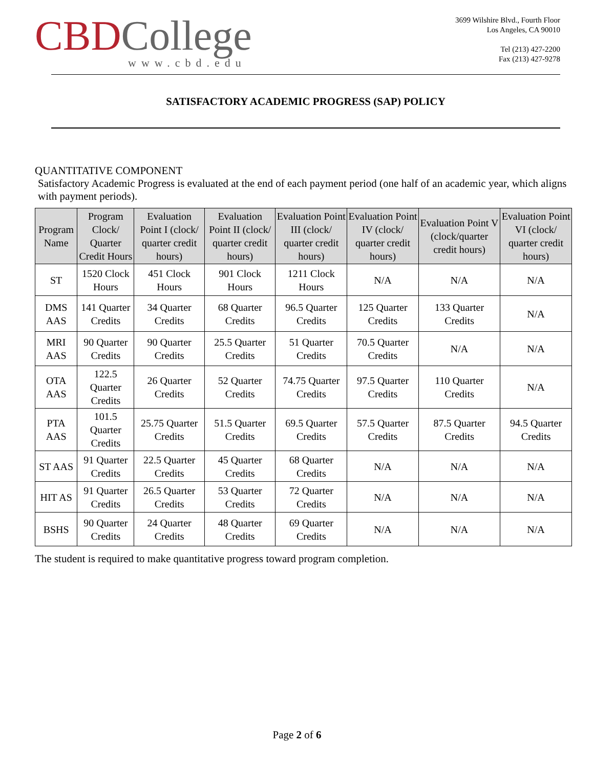CBD College
www.cbd.edu
3699 Wilshire Blvd., Fourth Floor
Los Angeles, CA 90010
Tel (213) 427-2200
Fax (213) 427-9278
SATISFACTORY ACADEMIC PROGRESS (SAP) POLICY
QUANTITATIVE COMPONENT
Satisfactory Academic Progress is evaluated at the end of each payment period (one half of an academic year, which aligns with payment periods).
| Program Name | Program Clock/ Quarter Credit Hours | Evaluation Point I (clock/ quarter credit hours) | Evaluation Point II (clock/ quarter credit hours) | Evaluation Point III (clock/ quarter credit hours) | Evaluation Point IV (clock/ quarter credit hours) | Evaluation Point V (clock/quarter credit hours) | Evaluation Point VI (clock/ quarter credit hours) |
| --- | --- | --- | --- | --- | --- | --- | --- |
| ST | 1520 Clock Hours | 451 Clock Hours | 901 Clock Hours | 1211 Clock Hours | N/A | N/A | N/A |
| DMS AAS | 141 Quarter Credits | 34 Quarter Credits | 68 Quarter Credits | 96.5 Quarter Credits | 125 Quarter Credits | 133 Quarter Credits | N/A |
| MRI AAS | 90 Quarter Credits | 90 Quarter Credits | 25.5 Quarter Credits | 51 Quarter Credits | 70.5 Quarter Credits | N/A | N/A |
| OTA AAS | 122.5 Quarter Credits | 26 Quarter Credits | 52 Quarter Credits | 74.75 Quarter Credits | 97.5 Quarter Credits | 110 Quarter Credits | N/A |
| PTA AAS | 101.5 Quarter Credits | 25.75 Quarter Credits | 51.5 Quarter Credits | 69.5 Quarter Credits | 57.5 Quarter Credits | 87.5 Quarter Credits | 94.5 Quarter Credits |
| ST AAS | 91 Quarter Credits | 22.5 Quarter Credits | 45 Quarter Credits | 68 Quarter Credits | N/A | N/A | N/A |
| HIT AS | 91 Quarter Credits | 26.5 Quarter Credits | 53 Quarter Credits | 72 Quarter Credits | N/A | N/A | N/A |
| BSHS | 90 Quarter Credits | 24 Quarter Credits | 48 Quarter Credits | 69 Quarter Credits | N/A | N/A | N/A |
The student is required to make quantitative progress toward program completion.
Page 2 of 6